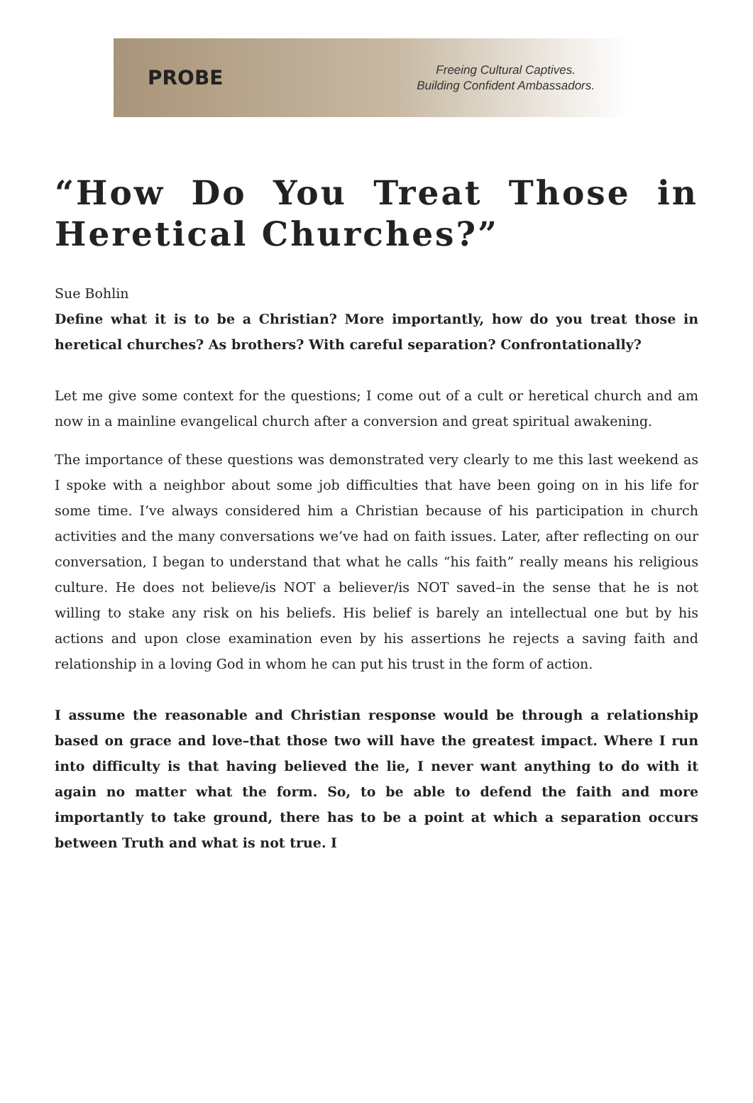PROBE
Freeing Cultural Captives.
Building Confident Ambassadors.
“How Do You Treat Those in Heretical Churches?”
Sue Bohlin
Define what it is to be a Christian? More importantly, how do you treat those in heretical churches? As brothers? With careful separation? Confrontationally?
Let me give some context for the questions; I come out of a cult or heretical church and am now in a mainline evangelical church after a conversion and great spiritual awakening.
The importance of these questions was demonstrated very clearly to me this last weekend as I spoke with a neighbor about some job difficulties that have been going on in his life for some time. I’ve always considered him a Christian because of his participation in church activities and the many conversations we’ve had on faith issues. Later, after reflecting on our conversation, I began to understand that what he calls “his faith” really means his religious culture. He does not believe/is NOT a believer/is NOT saved–in the sense that he is not willing to stake any risk on his beliefs. His belief is barely an intellectual one but by his actions and upon close examination even by his assertions he rejects a saving faith and relationship in a loving God in whom he can put his trust in the form of action.
I assume the reasonable and Christian response would be through a relationship based on grace and love–that those two will have the greatest impact. Where I run into difficulty is that having believed the lie, I never want anything to do with it again no matter what the form. So, to be able to defend the faith and more importantly to take ground, there has to be a point at which a separation occurs between Truth and what is not true. I